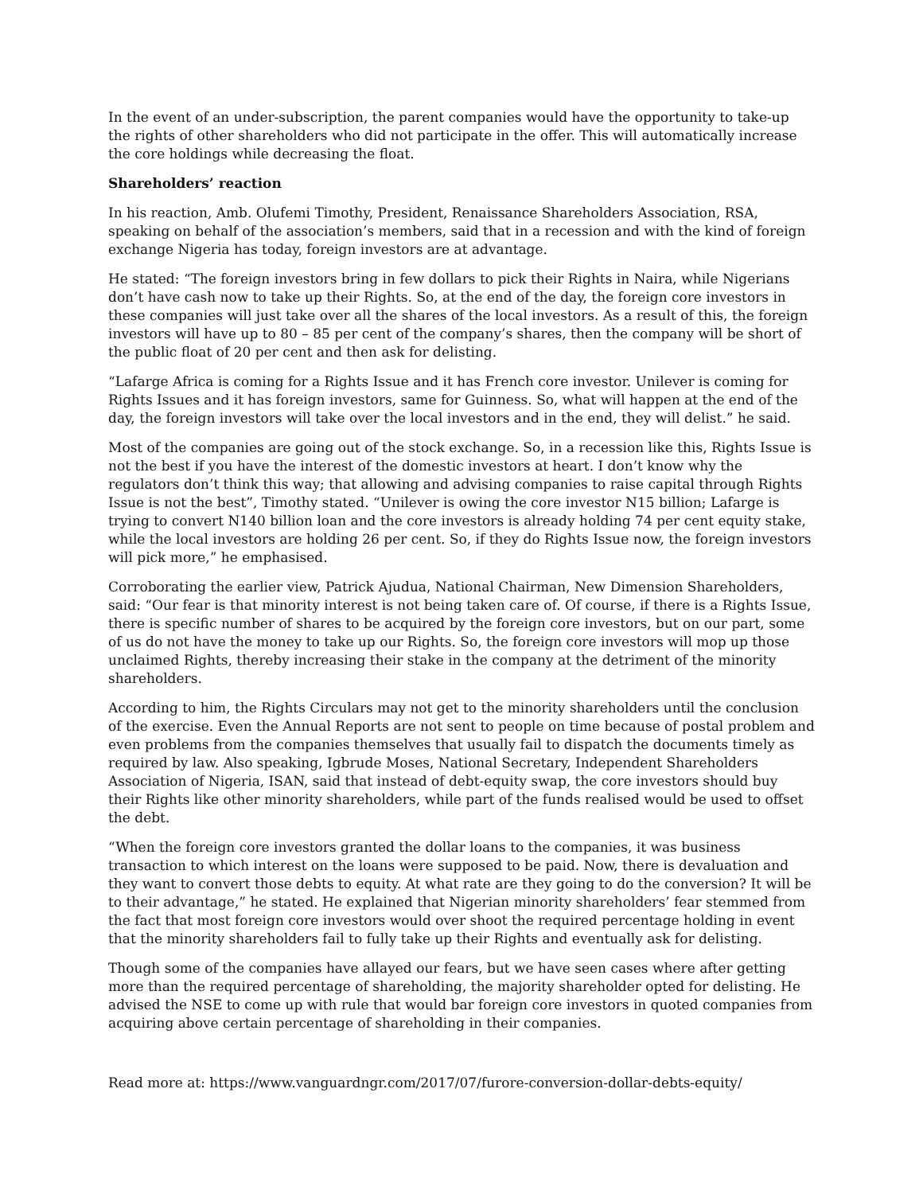In the event of an under-subscription, the parent companies would have the opportunity to take-up the rights of other shareholders who did not participate in the offer. This will automatically increase the core holdings while decreasing the float.
Shareholders’ reaction
In his reaction, Amb. Olufemi Timothy, President, Renaissance Shareholders Association, RSA, speaking on behalf of the association’s members, said that in a recession and with the kind of foreign exchange Nigeria has today, foreign investors are at advantage.
He stated: “The foreign investors bring in few dollars to pick their Rights in Naira, while Nigerians don’t have cash now to take up their Rights. So, at the end of the day, the foreign core investors in these companies will just take over all the shares of the local investors. As a result of this, the foreign investors will have up to 80 – 85 per cent of the company’s shares, then the company will be short of the public float of 20 per cent and then ask for delisting.
“Lafarge Africa is coming for a Rights Issue and it has French core investor. Unilever is coming for Rights Issues and it has foreign investors, same for Guinness. So, what will happen at the end of the day, the foreign investors will take over the local investors and in the end, they will delist.” he said.
Most of the companies are going out of the stock exchange. So, in a recession like this, Rights Issue is not the best if you have the interest of the domestic investors at heart. I don’t know why the regulators don’t think this way; that allowing and advising companies to raise capital through Rights Issue is not the best”, Timothy stated. “Unilever is owing the core investor N15 billion; Lafarge is trying to convert N140 billion loan and the core investors is already holding 74 per cent equity stake, while the local investors are holding 26 per cent. So, if they do Rights Issue now, the foreign investors will pick more,” he emphasised.
Corroborating the earlier view, Patrick Ajudua, National Chairman, New Dimension Shareholders, said: “Our fear is that minority interest is not being taken care of. Of course, if there is a Rights Issue, there is specific number of shares to be acquired by the foreign core investors, but on our part, some of us do not have the money to take up our Rights. So, the foreign core investors will mop up those unclaimed Rights, thereby increasing their stake in the company at the detriment of the minority shareholders.
According to him, the Rights Circulars may not get to the minority shareholders until the conclusion of the exercise. Even the Annual Reports are not sent to people on time because of postal problem and even problems from the companies themselves that usually fail to dispatch the documents timely as required by law. Also speaking, Igbrude Moses, National Secretary, Independent Shareholders Association of Nigeria, ISAN, said that instead of debt-equity swap, the core investors should buy their Rights like other minority shareholders, while part of the funds realised would be used to offset the debt.
“When the foreign core investors granted the dollar loans to the companies, it was business transaction to which interest on the loans were supposed to be paid. Now, there is devaluation and they want to convert those debts to equity. At what rate are they going to do the conversion? It will be to their advantage,” he stated. He explained that Nigerian minority shareholders’ fear stemmed from the fact that most foreign core investors would over shoot the required percentage holding in event that the minority shareholders fail to fully take up their Rights and eventually ask for delisting.
Though some of the companies have allayed our fears, but we have seen cases where after getting more than the required percentage of shareholding, the majority shareholder opted for delisting. He advised the NSE to come up with rule that would bar foreign core investors in quoted companies from acquiring above certain percentage of shareholding in their companies.
Read more at: https://www.vanguardngr.com/2017/07/furore-conversion-dollar-debts-equity/